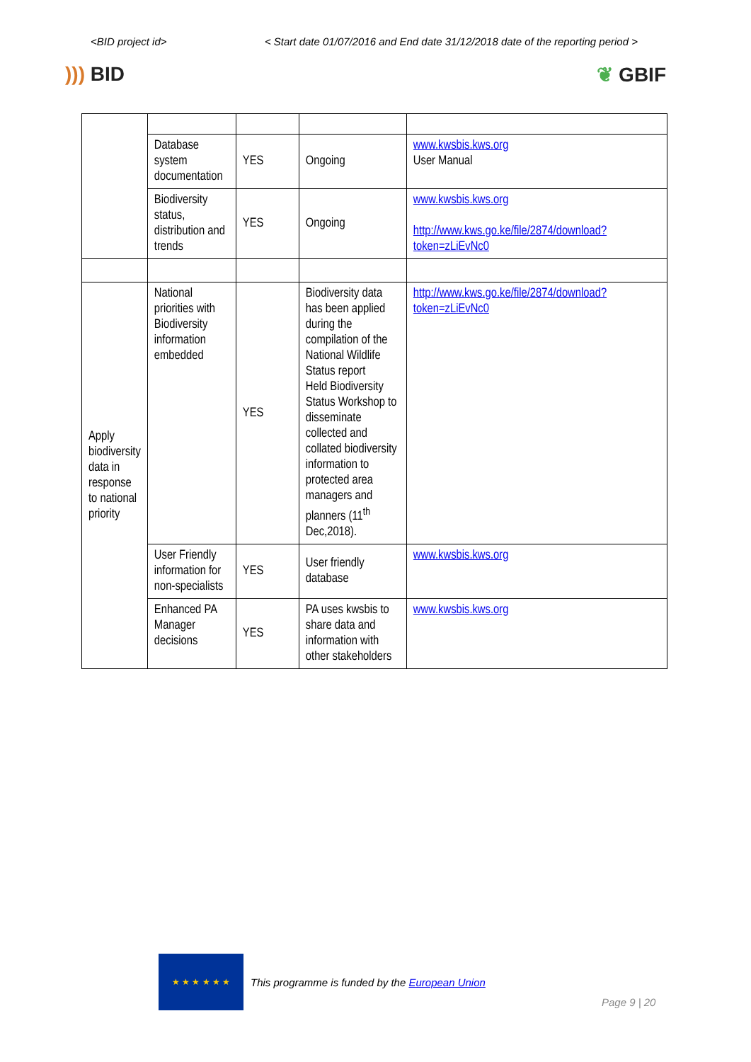<BID project id> < Start date 01/07/2016 and End date 31/12/2018 date of the reporting period >
))) BID ❦ GBIF
| | Database system documentation | YES | Ongoing | www.kwsbis.kws.org User Manual |
| | Biodiversity status, distribution and trends | YES | Ongoing | www.kwsbis.kws.org http://www.kws.go.ke/file/2874/download?token=zLiEvNc0 |
| Apply biodiversity data in response to national priority | National priorities with Biodiversity information embedded | YES | Biodiversity data has been applied during the compilation of the National Wildlife Status report Held Biodiversity Status Workshop to disseminate collected and collated biodiversity information to protected area managers and planners (11<sup>th</sup> Dec,2018). | http://www.kws.go.ke/file/2874/download?token=zLiEvNc0 |
| | User Friendly information for non-specialists | YES | User friendly database | www.kwsbis.kws.org |
| | Enhanced PA Manager decisions | YES | PA uses kwsbis to share data and information with other stakeholders | www.kwsbis.kws.org |
★ ★ ★ ★ ★ ★
This programme is funded by the European Union
Page 9 | 20